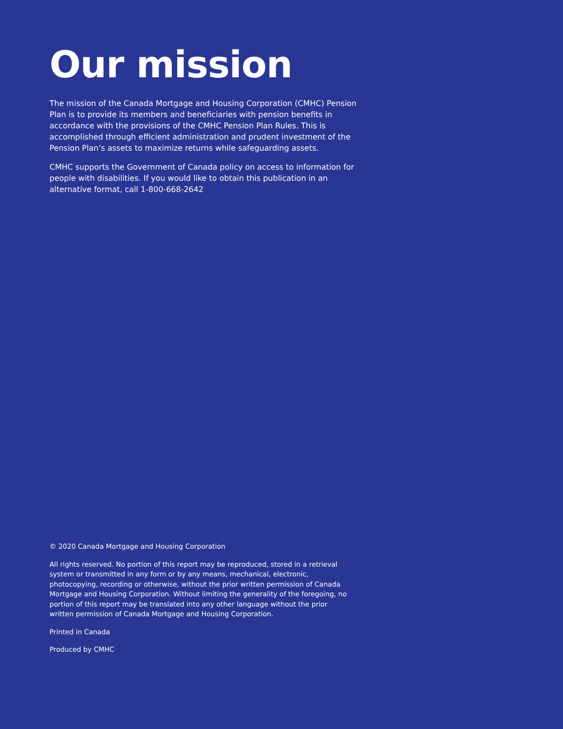Our mission
The mission of the Canada Mortgage and Housing Corporation (CMHC) Pension Plan is to provide its members and beneficiaries with pension benefits in accordance with the provisions of the CMHC Pension Plan Rules. This is accomplished through efficient administration and prudent investment of the Pension Plan’s assets to maximize returns while safeguarding assets.
CMHC supports the Government of Canada policy on access to information for people with disabilities. If you would like to obtain this publication in an alternative format, call 1-800-668-2642
© 2020 Canada Mortgage and Housing Corporation
All rights reserved. No portion of this report may be reproduced, stored in a retrieval system or transmitted in any form or by any means, mechanical, electronic, photocopying, recording or otherwise, without the prior written permission of Canada Mortgage and Housing Corporation. Without limiting the generality of the foregoing, no portion of this report may be translated into any other language without the prior written permission of Canada Mortgage and Housing Corporation.
Printed in Canada
Produced by CMHC